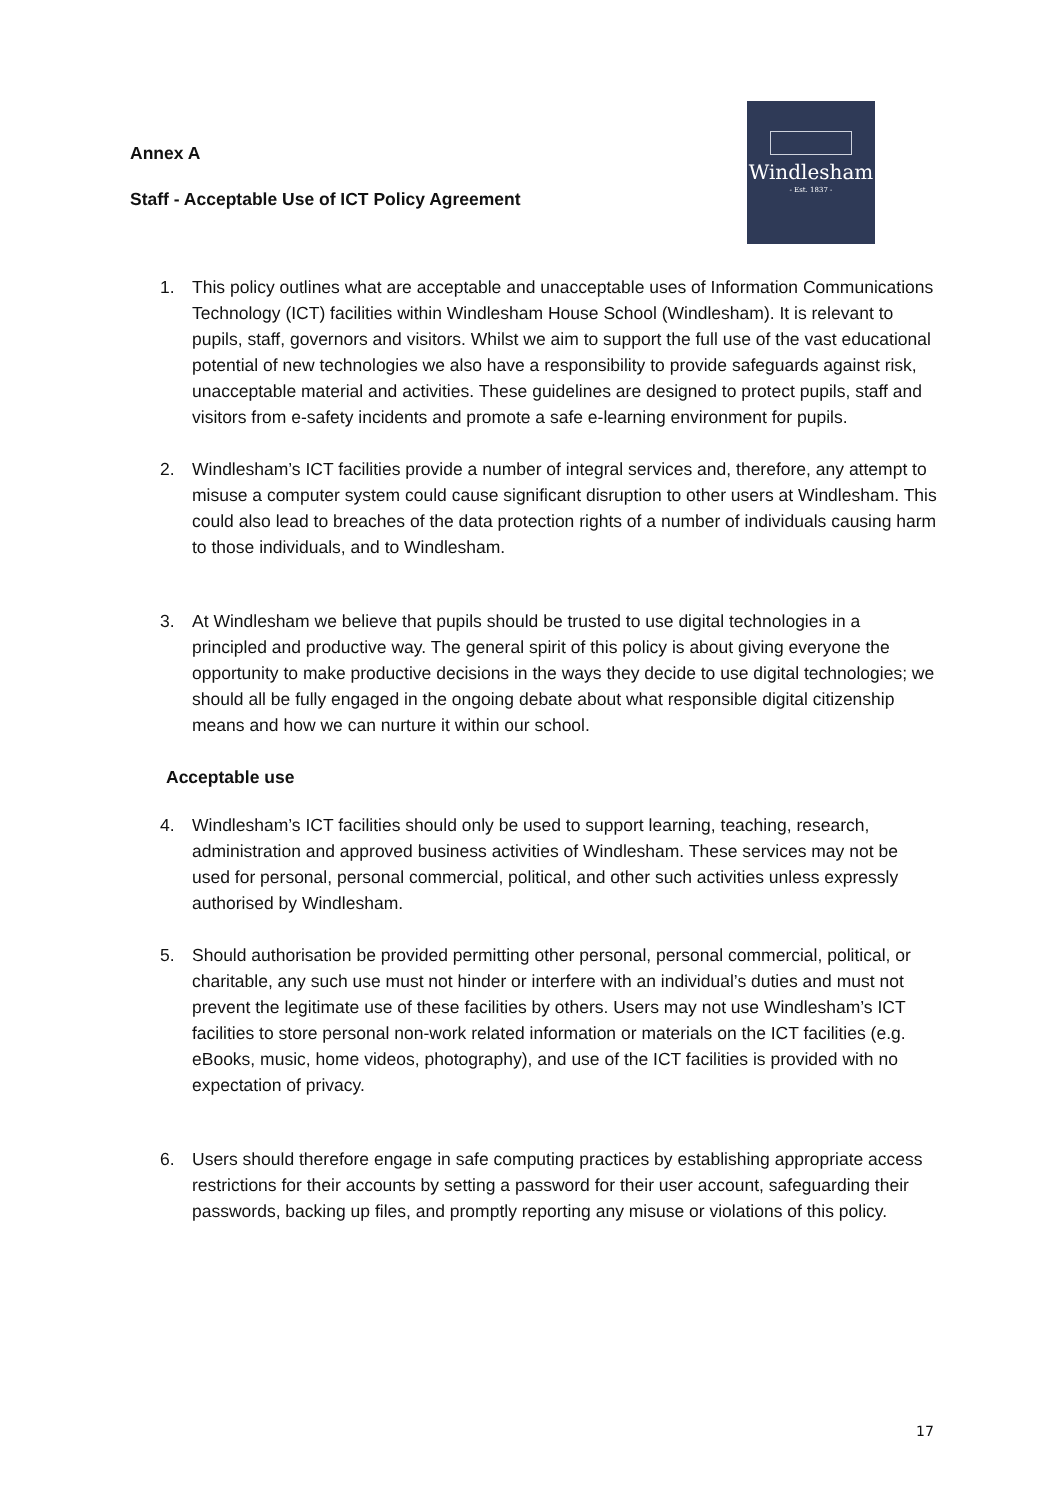Annex A
Staff - Acceptable Use of ICT Policy Agreement
Windlesham
- Est. 1837 -
1. This policy outlines what are acceptable and unacceptable uses of Information Communications Technology (ICT) facilities within Windlesham House School (Windlesham). It is relevant to pupils, staff, governors and visitors. Whilst we aim to support the full use of the vast educational potential of new technologies we also have a responsibility to provide safeguards against risk, unacceptable material and activities. These guidelines are designed to protect pupils, staff and visitors from e-safety incidents and promote a safe e-learning environment for pupils.
2. Windlesham’s ICT facilities provide a number of integral services and, therefore, any attempt to misuse a computer system could cause significant disruption to other users at Windlesham. This could also lead to breaches of the data protection rights of a number of individuals causing harm to those individuals, and to Windlesham.
3. At Windlesham we believe that pupils should be trusted to use digital technologies in a principled and productive way. The general spirit of this policy is about giving everyone the opportunity to make productive decisions in the ways they decide to use digital technologies; we should all be fully engaged in the ongoing debate about what responsible digital citizenship means and how we can nurture it within our school.
Acceptable use
4. Windlesham’s ICT facilities should only be used to support learning, teaching, research, administration and approved business activities of Windlesham. These services may not be used for personal, personal commercial, political, and other such activities unless expressly authorised by Windlesham.
5. Should authorisation be provided permitting other personal, personal commercial, political, or charitable, any such use must not hinder or interfere with an individual’s duties and must not prevent the legitimate use of these facilities by others. Users may not use Windlesham’s ICT facilities to store personal non-work related information or materials on the ICT facilities (e.g. eBooks, music, home videos, photography), and use of the ICT facilities is provided with no expectation of privacy.
6. Users should therefore engage in safe computing practices by establishing appropriate access restrictions for their accounts by setting a password for their user account, safeguarding their passwords, backing up files, and promptly reporting any misuse or violations of this policy.
17